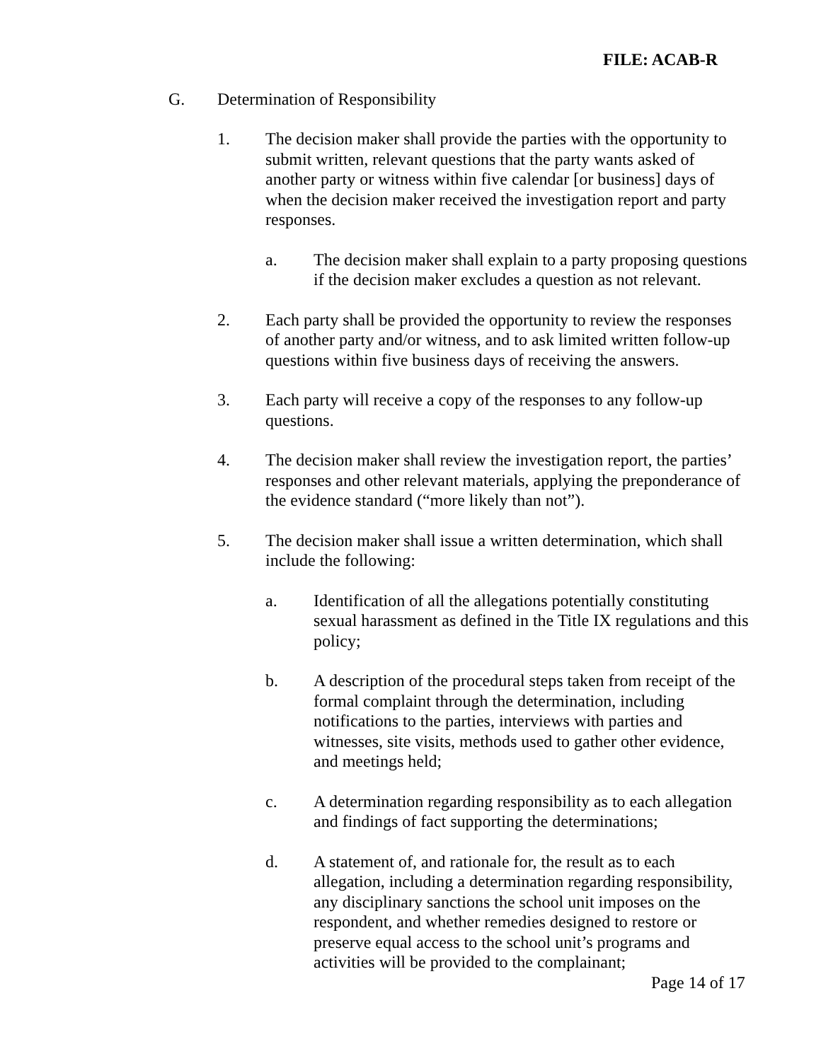FILE: ACAB-R
G. Determination of Responsibility
1. The decision maker shall provide the parties with the opportunity to submit written, relevant questions that the party wants asked of another party or witness within five calendar [or business] days of when the decision maker received the investigation report and party responses.
a. The decision maker shall explain to a party proposing questions if the decision maker excludes a question as not relevant.
2. Each party shall be provided the opportunity to review the responses of another party and/or witness, and to ask limited written follow-up questions within five business days of receiving the answers.
3. Each party will receive a copy of the responses to any follow-up questions.
4. The decision maker shall review the investigation report, the parties’ responses and other relevant materials, applying the preponderance of the evidence standard (“more likely than not”).
5. The decision maker shall issue a written determination, which shall include the following:
a. Identification of all the allegations potentially constituting sexual harassment as defined in the Title IX regulations and this policy;
b. A description of the procedural steps taken from receipt of the formal complaint through the determination, including notifications to the parties, interviews with parties and witnesses, site visits, methods used to gather other evidence, and meetings held;
c. A determination regarding responsibility as to each allegation and findings of fact supporting the determinations;
d. A statement of, and rationale for, the result as to each allegation, including a determination regarding responsibility, any disciplinary sanctions the school unit imposes on the respondent, and whether remedies designed to restore or preserve equal access to the school unit’s programs and activities will be provided to the complainant;
Page 14 of 17